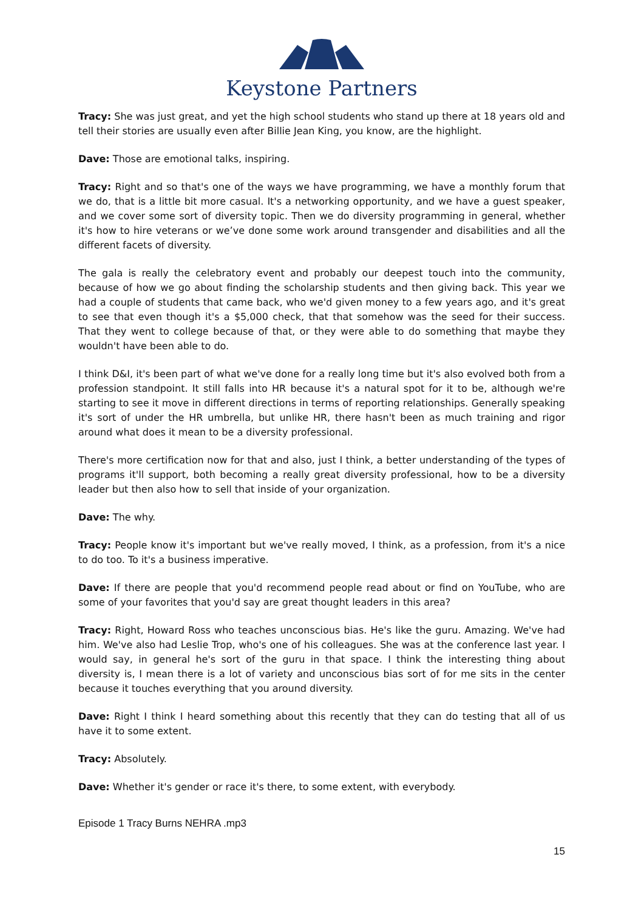Keystone Partners
Tracy: She was just great, and yet the high school students who stand up there at 18 years old and tell their stories are usually even after Billie Jean King, you know, are the highlight.
Dave: Those are emotional talks, inspiring.
Tracy: Right and so that's one of the ways we have programming, we have a monthly forum that we do, that is a little bit more casual. It's a networking opportunity, and we have a guest speaker, and we cover some sort of diversity topic. Then we do diversity programming in general, whether it's how to hire veterans or we’ve done some work around transgender and disabilities and all the different facets of diversity.
The gala is really the celebratory event and probably our deepest touch into the community, because of how we go about finding the scholarship students and then giving back. This year we had a couple of students that came back, who we'd given money to a few years ago, and it's great to see that even though it's a $5,000 check, that that somehow was the seed for their success. That they went to college because of that, or they were able to do something that maybe they wouldn't have been able to do.
I think D&I, it's been part of what we've done for a really long time but it's also evolved both from a profession standpoint. It still falls into HR because it's a natural spot for it to be, although we're starting to see it move in different directions in terms of reporting relationships. Generally speaking it's sort of under the HR umbrella, but unlike HR, there hasn't been as much training and rigor around what does it mean to be a diversity professional.
There's more certification now for that and also, just I think, a better understanding of the types of programs it'll support, both becoming a really great diversity professional, how to be a diversity leader but then also how to sell that inside of your organization.
Dave: The why.
Tracy: People know it's important but we've really moved, I think, as a profession, from it's a nice to do too. To it's a business imperative.
Dave: If there are people that you'd recommend people read about or find on YouTube, who are some of your favorites that you'd say are great thought leaders in this area?
Tracy: Right, Howard Ross who teaches unconscious bias. He's like the guru. Amazing. We've had him. We've also had Leslie Trop, who's one of his colleagues. She was at the conference last year. I would say, in general he's sort of the guru in that space. I think the interesting thing about diversity is, I mean there is a lot of variety and unconscious bias sort of for me sits in the center because it touches everything that you around diversity.
Dave: Right I think I heard something about this recently that they can do testing that all of us have it to some extent.
Tracy: Absolutely.
Dave: Whether it's gender or race it's there, to some extent, with everybody.
Episode 1 Tracy Burns NEHRA .mp3
15